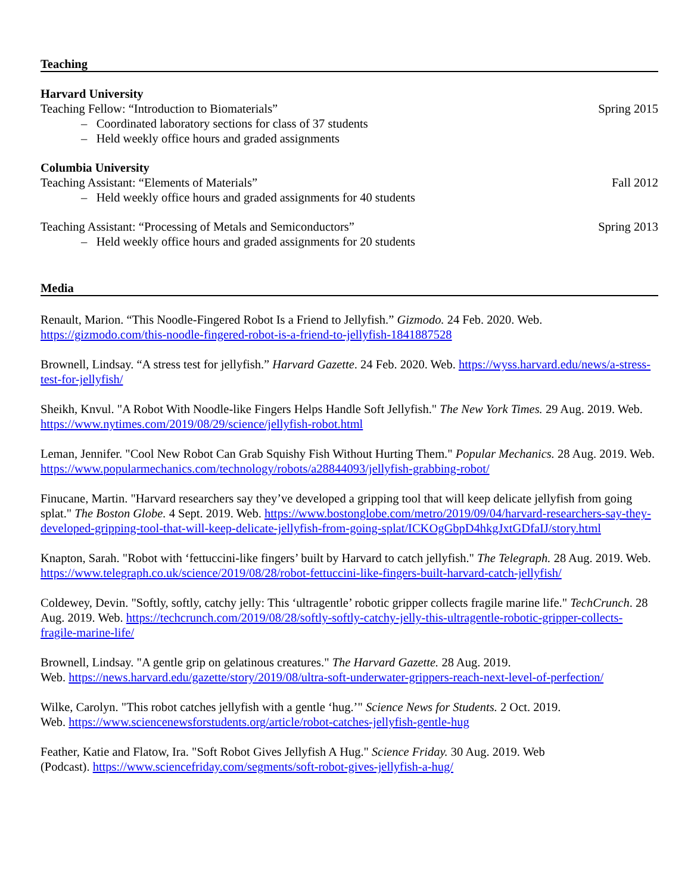Teaching
Harvard University
Teaching Fellow: “Introduction to Biomaterials” Spring 2015
– Coordinated laboratory sections for class of 37 students
– Held weekly office hours and graded assignments
Columbia University
Teaching Assistant: “Elements of Materials” Fall 2012
– Held weekly office hours and graded assignments for 40 students
Teaching Assistant: “Processing of Metals and Semiconductors” Spring 2013
– Held weekly office hours and graded assignments for 20 students
Media
Renault, Marion. “This Noodle-Fingered Robot Is a Friend to Jellyfish.” Gizmodo. 24 Feb. 2020. Web. https://gizmodo.com/this-noodle-fingered-robot-is-a-friend-to-jellyfish-1841887528
Brownell, Lindsay. “A stress test for jellyfish.” Harvard Gazette. 24 Feb. 2020. Web. https://wyss.harvard.edu/news/a-stress-test-for-jellyfish/
Sheikh, Knvul. "A Robot With Noodle-like Fingers Helps Handle Soft Jellyfish." The New York Times. 29 Aug. 2019. Web. https://www.nytimes.com/2019/08/29/science/jellyfish-robot.html
Leman, Jennifer. "Cool New Robot Can Grab Squishy Fish Without Hurting Them." Popular Mechanics. 28 Aug. 2019. Web. https://www.popularmechanics.com/technology/robots/a28844093/jellyfish-grabbing-robot/
Finucane, Martin. "Harvard researchers say they’ve developed a gripping tool that will keep delicate jellyfish from going splat." The Boston Globe. 4 Sept. 2019. Web. https://www.bostonglobe.com/metro/2019/09/04/harvard-researchers-say-they-developed-gripping-tool-that-will-keep-delicate-jellyfish-from-going-splat/ICKOgGbpD4hkgJxtGDfaIJ/story.html
Knapton, Sarah. "Robot with ‘fettuccini-like fingers’ built by Harvard to catch jellyfish." The Telegraph. 28 Aug. 2019. Web. https://www.telegraph.co.uk/science/2019/08/28/robot-fettuccini-like-fingers-built-harvard-catch-jellyfish/
Coldewey, Devin. "Softly, softly, catchy jelly: This ‘ultragentle’ robotic gripper collects fragile marine life." TechCrunch. 28 Aug. 2019. Web. https://techcrunch.com/2019/08/28/softly-softly-catchy-jelly-this-ultragentle-robotic-gripper-collects-fragile-marine-life/
Brownell, Lindsay. "A gentle grip on gelatinous creatures." The Harvard Gazette. 28 Aug. 2019.
Web. https://news.harvard.edu/gazette/story/2019/08/ultra-soft-underwater-grippers-reach-next-level-of-perfection/
Wilke, Carolyn. "This robot catches jellyfish with a gentle ‘hug.’" Science News for Students. 2 Oct. 2019.
Web. https://www.sciencenewsforstudents.org/article/robot-catches-jellyfish-gentle-hug
Feather, Katie and Flatow, Ira. "Soft Robot Gives Jellyfish A Hug." Science Friday. 30 Aug. 2019. Web
(Podcast). https://www.sciencefriday.com/segments/soft-robot-gives-jellyfish-a-hug/